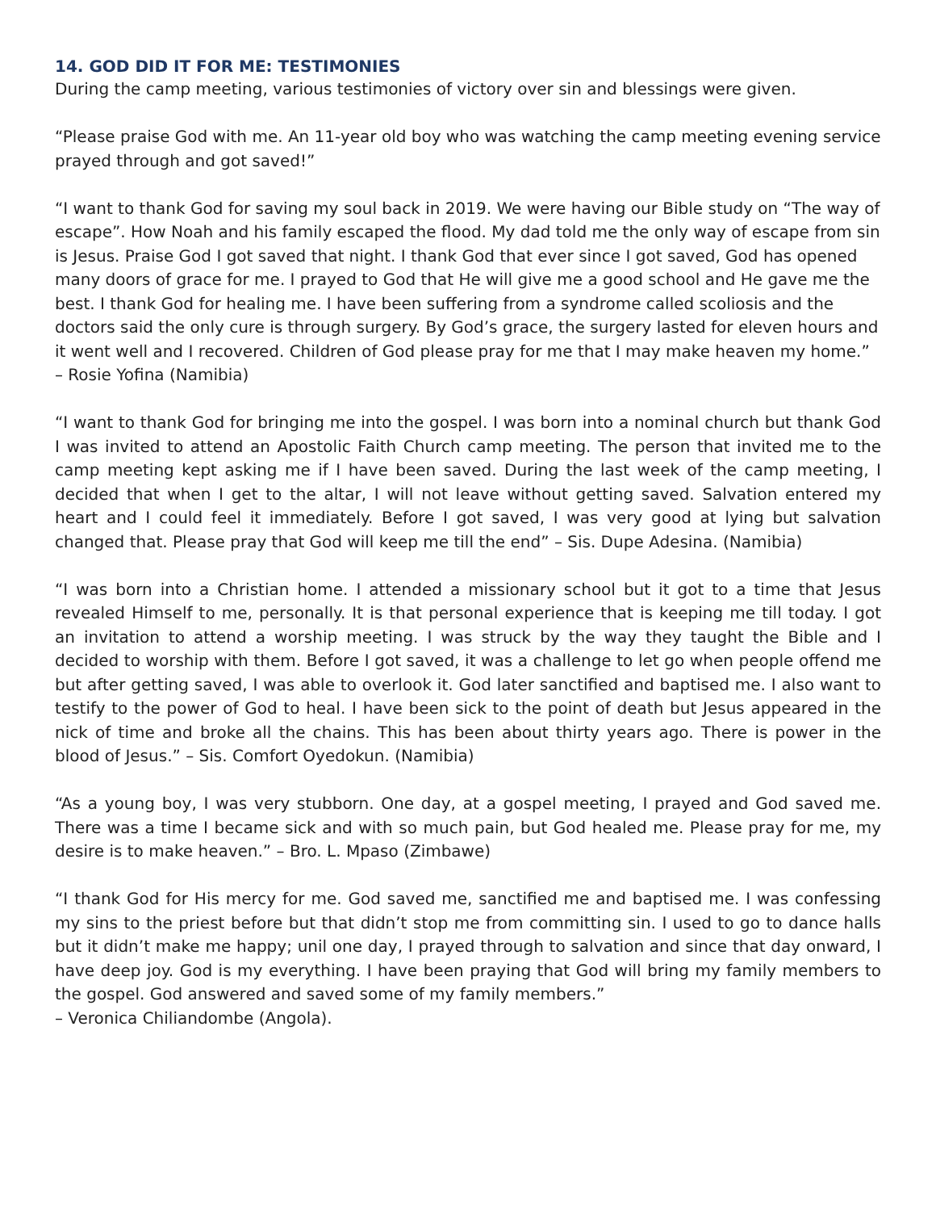14. GOD DID IT FOR ME: TESTIMONIES
During the camp meeting, various testimonies of victory over sin and blessings were given.
“Please praise God with me. An 11-year old boy who was watching the camp meeting evening service prayed through and got saved!”
“I want to thank God for saving my soul back in 2019. We were having our Bible study on “The way of escape”. How Noah and his family escaped the flood. My dad told me the only way of escape from sin is Jesus. Praise God I got saved that night. I thank God that ever since I got saved, God has opened many doors of grace for me. I prayed to God that He will give me a good school and He gave me the best. I thank God for healing me. I have been suffering from a syndrome called scoliosis and the doctors said the only cure is through surgery. By God’s grace, the surgery lasted for eleven hours and it went well and I recovered. Children of God please pray for me that I may make heaven my home.” – Rosie Yofina (Namibia)
“I want to thank God for bringing me into the gospel. I was born into a nominal church but thank God I was invited to attend an Apostolic Faith Church camp meeting. The person that invited me to the camp meeting kept asking me if I have been saved. During the last week of the camp meeting, I decided that when I get to the altar, I will not leave without getting saved. Salvation entered my heart and I could feel it immediately. Before I got saved, I was very good at lying but salvation changed that. Please pray that God will keep me till the end” – Sis. Dupe Adesina. (Namibia)
“I was born into a Christian home. I attended a missionary school but it got to a time that Jesus revealed Himself to me, personally. It is that personal experience that is keeping me till today. I got an invitation to attend a worship meeting. I was struck by the way they taught the Bible and I decided to worship with them. Before I got saved, it was a challenge to let go when people offend me but after getting saved, I was able to overlook it. God later sanctified and baptised me. I also want to testify to the power of God to heal. I have been sick to the point of death but Jesus appeared in the nick of time and broke all the chains. This has been about thirty years ago. There is power in the blood of Jesus.” – Sis. Comfort Oyedokun. (Namibia)
“As a young boy, I was very stubborn. One day, at a gospel meeting, I prayed and God saved me. There was a time I became sick and with so much pain, but God healed me. Please pray for me, my desire is to make heaven.” – Bro. L. Mpaso (Zimbawe)
“I thank God for His mercy for me. God saved me, sanctified me and baptised me. I was confessing my sins to the priest before but that didn’t stop me from committing sin. I used to go to dance halls but it didn’t make me happy; unil one day, I prayed through to salvation and since that day onward, I have deep joy. God is my everything. I have been praying that God will bring my family members to the gospel. God answered and saved some of my family members.”
– Veronica Chiliandombe (Angola).